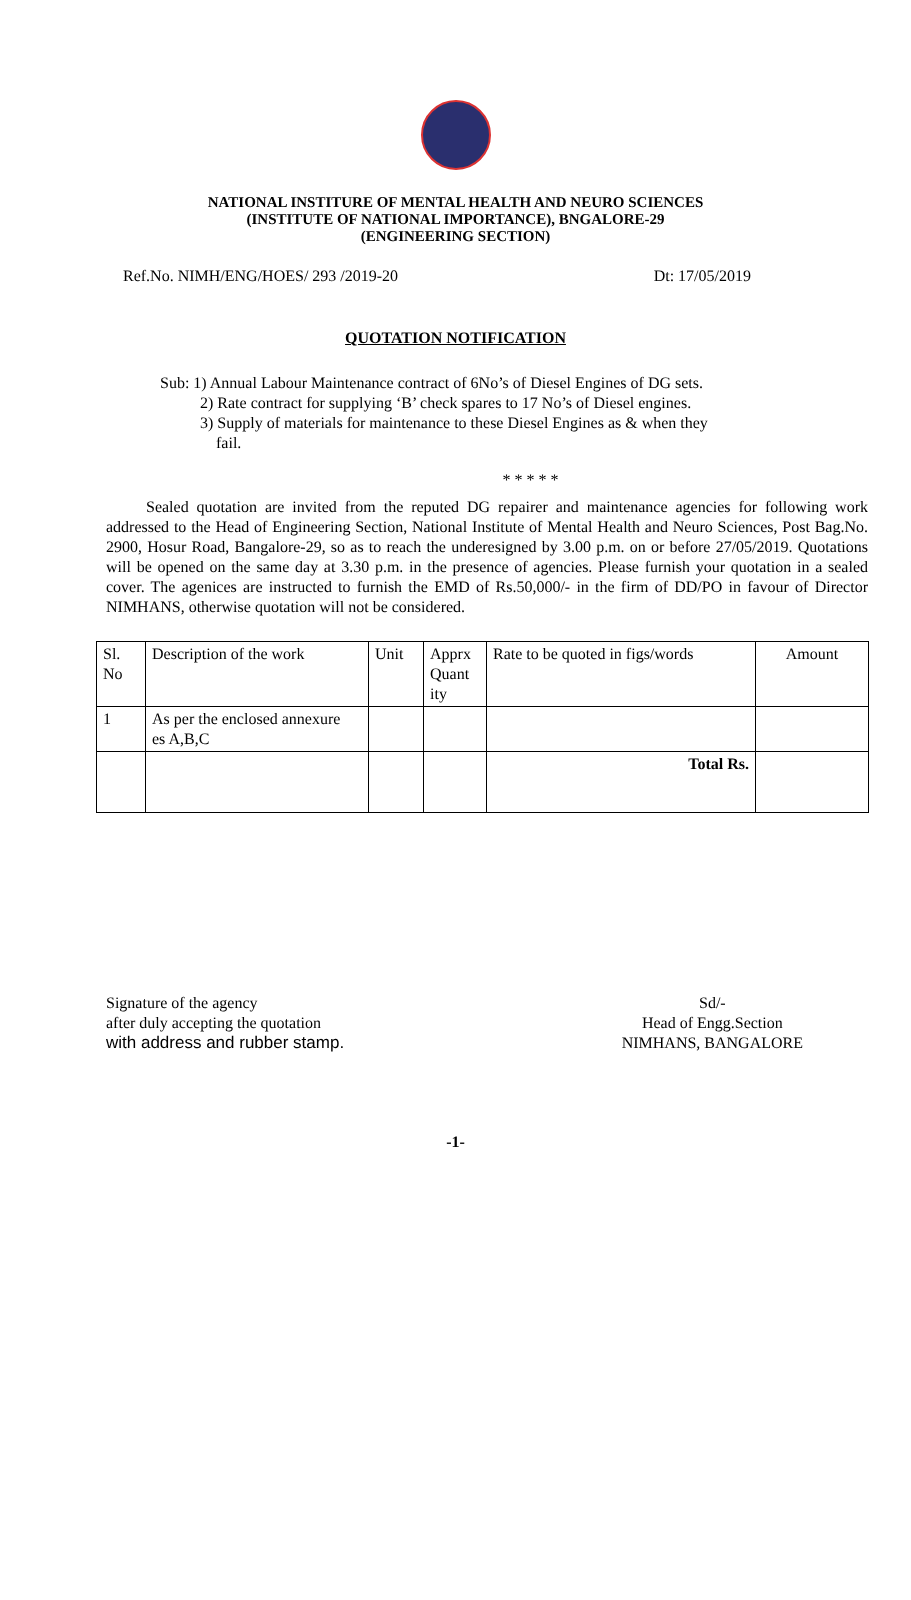NATIONAL INSTITURE OF MENTAL HEALTH AND NEURO SCIENCES
(INSTITUTE OF NATIONAL IMPORTANCE), BNGALORE-29
(ENGINEERING SECTION)
Ref.No. NIMH/ENG/HOES/ 293 /2019-20 Dt: 17/05/2019
QUOTATION NOTIFICATION
Sub: 1) Annual Labour Maintenance contract of 6No’s of Diesel Engines of DG sets.
2) Rate contract for supplying ‘B’ check spares to 17 No’s of Diesel engines.
3) Supply of materials for maintenance to these Diesel Engines as & when they
fail.
* * * * *
Sealed quotation are invited from the reputed DG repairer and maintenance agencies for following work addressed to the Head of Engineering Section, National Institute of Mental Health and Neuro Sciences, Post Bag.No. 2900, Hosur Road, Bangalore-29, so as to reach the underesigned by 3.00 p.m. on or before 27/05/2019. Quotations will be opened on the same day at 3.30 p.m. in the presence of agencies. Please furnish your quotation in a sealed cover. The agenices are instructed to furnish the EMD of Rs.50,000/- in the firm of DD/PO in favour of Director NIMHANS, otherwise quotation will not be considered.
| Sl. No | Description of the work | Unit | Apprx Quant ity | Rate to be quoted in figs/words | Amount |
| 1 | As per the enclosed annexure es A,B,C | | | | |
| | | | | Total Rs. | |
Signature of the agency
after duly accepting the quotation
with address and rubber stamp.
Sd/-
Head of Engg.Section
NIMHANS, BANGALORE
-1-